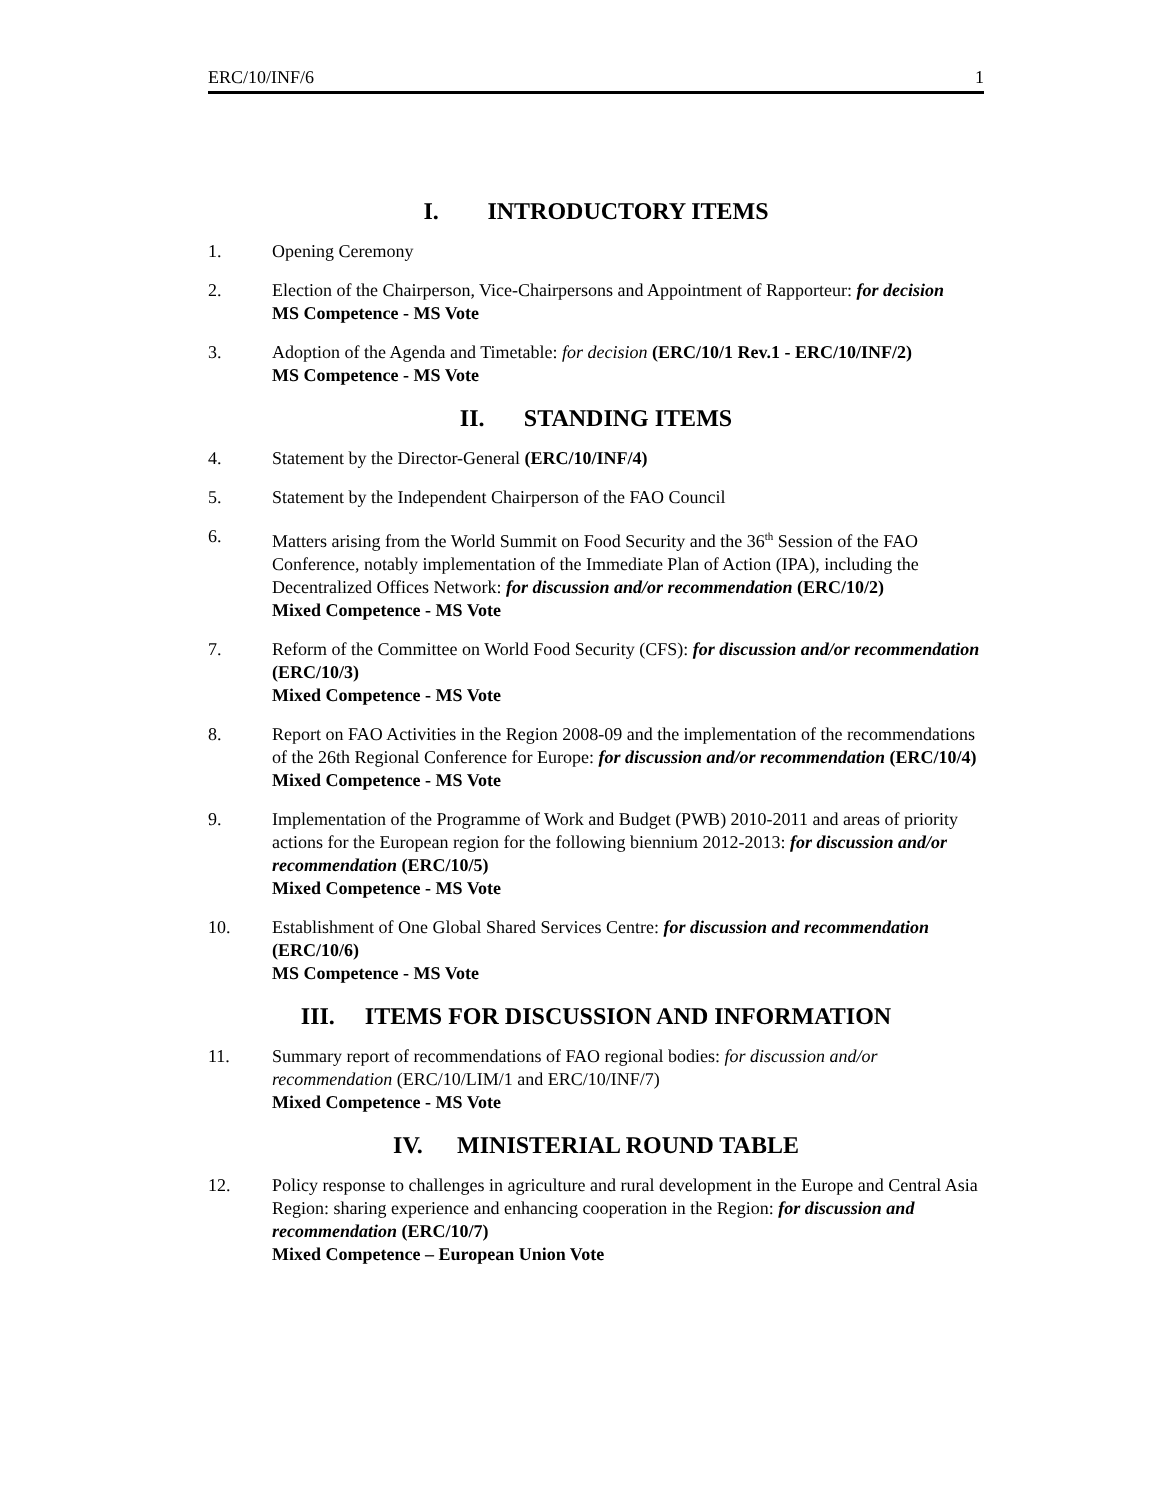ERC/10/INF/6 1
I. INTRODUCTORY ITEMS
1. Opening Ceremony
2. Election of the Chairperson, Vice-Chairpersons and Appointment of Rapporteur: for decision
MS Competence - MS Vote
3. Adoption of the Agenda and Timetable: for decision (ERC/10/1 Rev.1 - ERC/10/INF/2)
MS Competence - MS Vote
II. STANDING ITEMS
4. Statement by the Director-General (ERC/10/INF/4)
5. Statement by the Independent Chairperson of the FAO Council
6. Matters arising from the World Summit on Food Security and the 36<sup>th</sup> Session of the FAO Conference, notably implementation of the Immediate Plan of Action (IPA), including the Decentralized Offices Network: for discussion and/or recommendation (ERC/10/2)
Mixed Competence - MS Vote
7. Reform of the Committee on World Food Security (CFS): for discussion and/or recommendation (ERC/10/3)
Mixed Competence - MS Vote
8. Report on FAO Activities in the Region 2008-09 and the implementation of the recommendations of the 26th Regional Conference for Europe: for discussion and/or recommendation (ERC/10/4)
Mixed Competence - MS Vote
9. Implementation of the Programme of Work and Budget (PWB) 2010-2011 and areas of priority actions for the European region for the following biennium 2012-2013: for discussion and/or recommendation (ERC/10/5)
Mixed Competence - MS Vote
10. Establishment of One Global Shared Services Centre: for discussion and recommendation (ERC/10/6)
MS Competence - MS Vote
III. ITEMS FOR DISCUSSION AND INFORMATION
11. Summary report of recommendations of FAO regional bodies: for discussion and/or recommendation (ERC/10/LIM/1 and ERC/10/INF/7)
Mixed Competence - MS Vote
IV. MINISTERIAL ROUND TABLE
12. Policy response to challenges in agriculture and rural development in the Europe and Central Asia Region: sharing experience and enhancing cooperation in the Region: for discussion and recommendation (ERC/10/7)
Mixed Competence – European Union Vote